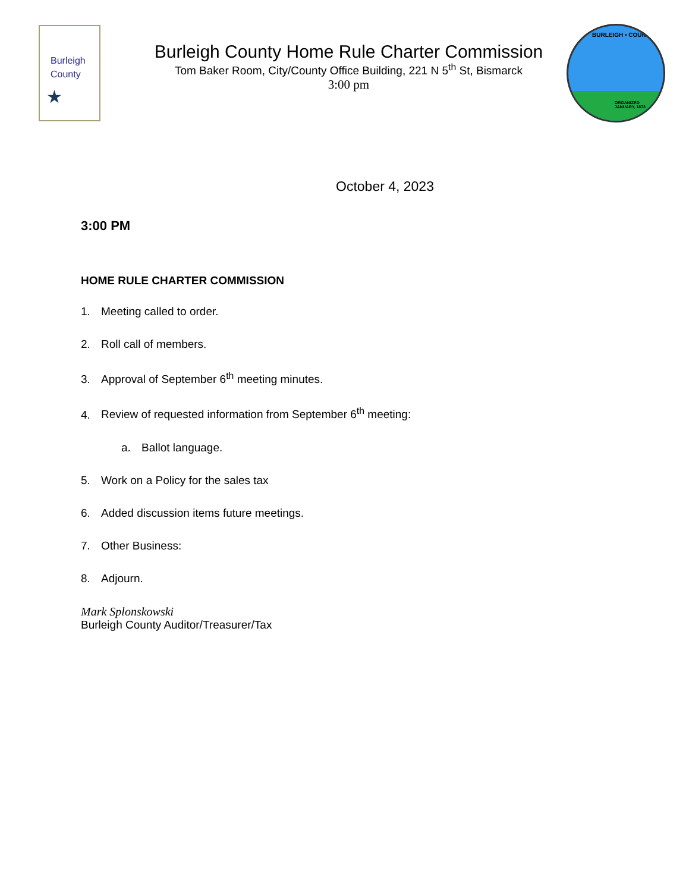Burleigh
County
★
Burleigh County Home Rule Charter Commission
Tom Baker Room, City/County Office Building, 221 N 5<sup>th</sup> St, Bismarck
3:00 pm
BURLEIGH • COUNTY •
ORGANIZED
JANUARY, 1873
October 4, 2023
3:00 PM
HOME RULE CHARTER COMMISSION
1. Meeting called to order.
2. Roll call of members.
3. Approval of September 6<sup>th</sup> meeting minutes.
4. Review of requested information from September 6<sup>th</sup> meeting:
a. Ballot language.
5. Work on a Policy for the sales tax
6. Added discussion items future meetings.
7. Other Business:
8. Adjourn.
Mark Splonskowski
Burleigh County Auditor/Treasurer/Tax